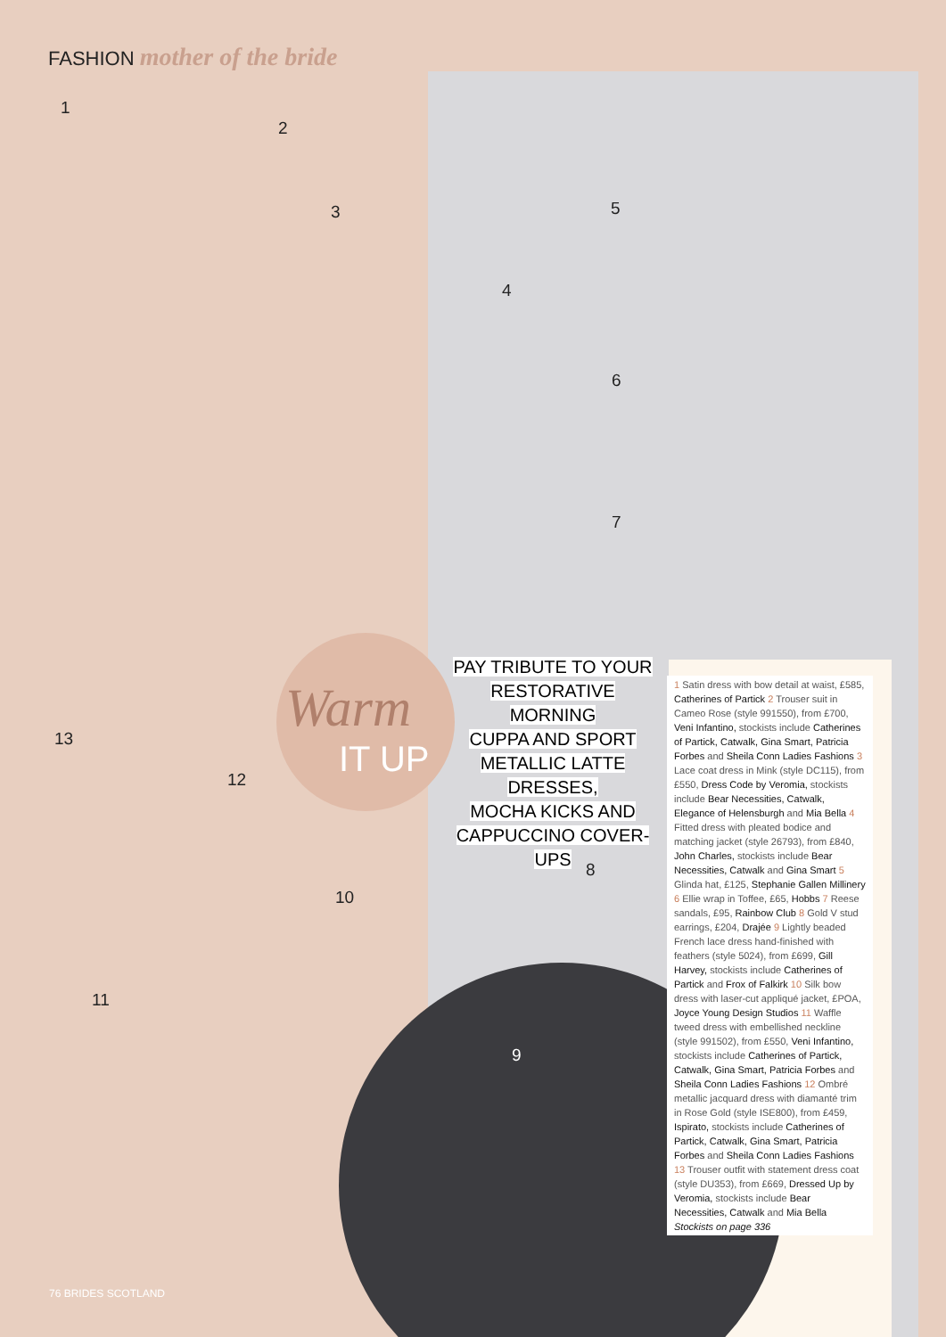FASHION mother of the bride
1
2
3
4
5
6
7
8
9
10
11
12
13
Warm
IT UP
PAY TRIBUTE TO YOUR
RESTORATIVE MORNING
CUPPA AND SPORT
METALLIC LATTE DRESSES,
MOCHA KICKS AND
CAPPUCCINO COVER-UPS
1 Satin dress with bow detail at waist, £585, Catherines of Partick 2 Trouser suit in Cameo Rose (style 991550), from £700, Veni Infantino, stockists include Catherines of Partick, Catwalk, Gina Smart, Patricia Forbes and Sheila Conn Ladies Fashions 3 Lace coat dress in Mink (style DC115), from £550, Dress Code by Veromia, stockists include Bear Necessities, Catwalk, Elegance of Helensburgh and Mia Bella 4 Fitted dress with pleated bodice and matching jacket (style 26793), from £840, John Charles, stockists include Bear Necessities, Catwalk and Gina Smart 5 Glinda hat, £125, Stephanie Gallen Millinery 6 Ellie wrap in Toffee, £65, Hobbs 7 Reese sandals, £95, Rainbow Club 8 Gold V stud earrings, £204, Drajée 9 Lightly beaded French lace dress hand-finished with feathers (style 5024), from £699, Gill Harvey, stockists include Catherines of Partick and Frox of Falkirk 10 Silk bow dress with laser-cut appliqué jacket, £POA, Joyce Young Design Studios 11 Waffle tweed dress with embellished neckline (style 991502), from £550, Veni Infantino, stockists include Catherines of Partick, Catwalk, Gina Smart, Patricia Forbes and Sheila Conn Ladies Fashions 12 Ombré metallic jacquard dress with diamanté trim in Rose Gold (style ISE800), from £459, Ispirato, stockists include Catherines of Partick, Catwalk, Gina Smart, Patricia Forbes and Sheila Conn Ladies Fashions 13 Trouser outfit with statement dress coat (style DU353), from £669, Dressed Up by Veromia, stockists include Bear Necessities, Catwalk and Mia Bella Stockists on page 336
76 BRIDES SCOTLAND